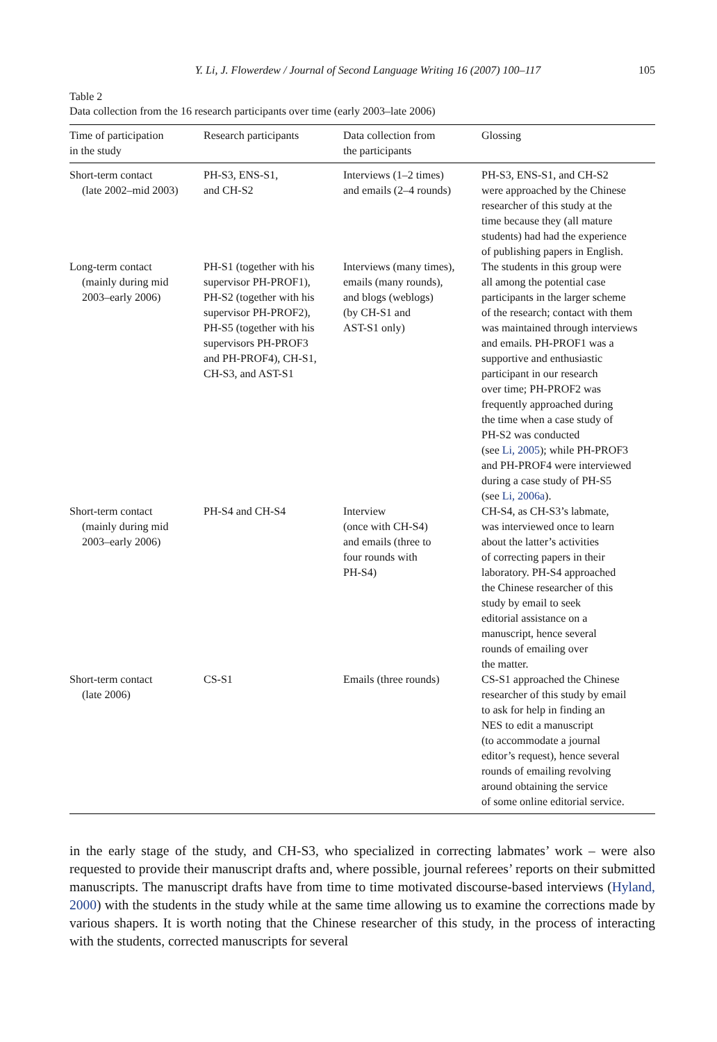Y. Li, J. Flowerdew / Journal of Second Language Writing 16 (2007) 100–117 105
Table 2
Data collection from the 16 research participants over time (early 2003–late 2006)
| Time of participation in the study | Research participants | Data collection from the participants | Glossing |
| --- | --- | --- | --- |
| Short-term contact (late 2002–mid 2003) | PH-S3, ENS-S1, and CH-S2 | Interviews (1–2 times) and emails (2–4 rounds) | PH-S3, ENS-S1, and CH-S2 were approached by the Chinese researcher of this study at the time because they (all mature students) had had the experience of publishing papers in English. |
| Long-term contact (mainly during mid 2003–early 2006) | PH-S1 (together with his supervisor PH-PROF1), PH-S2 (together with his supervisor PH-PROF2), PH-S5 (together with his supervisors PH-PROF3 and PH-PROF4), CH-S1, CH-S3, and AST-S1 | Interviews (many times), emails (many rounds), and blogs (weblogs) (by CH-S1 and AST-S1 only) | The students in this group were all among the potential case participants in the larger scheme of the research; contact with them was maintained through interviews and emails. PH-PROF1 was a supportive and enthusiastic participant in our research over time; PH-PROF2 was frequently approached during the time when a case study of PH-S2 was conducted (see Li, 2005 ); while PH-PROF3 and PH-PROF4 were interviewed during a case study of PH-S5 (see Li, 2006a ). |
| Short-term contact (mainly during mid 2003–early 2006) | PH-S4 and CH-S4 | Interview (once with CH-S4) and emails (three to four rounds with PH-S4) | CH-S4, as CH-S3’s labmate, was interviewed once to learn about the latter’s activities of correcting papers in their laboratory. PH-S4 approached the Chinese researcher of this study by email to seek editorial assistance on a manuscript, hence several rounds of emailing over the matter. |
| Short-term contact (late 2006) | CS-S1 | Emails (three rounds) | CS-S1 approached the Chinese researcher of this study by email to ask for help in finding an NES to edit a manuscript (to accommodate a journal editor’s request), hence several rounds of emailing revolving around obtaining the service of some online editorial service. |
in the early stage of the study, and CH-S3, who specialized in correcting labmates’ work – were also requested to provide their manuscript drafts and, where possible, journal referees’ reports on their submitted manuscripts. The manuscript drafts have from time to time motivated discourse-based interviews (Hyland, 2000) with the students in the study while at the same time allowing us to examine the corrections made by various shapers. It is worth noting that the Chinese researcher of this study, in the process of interacting with the students, corrected manuscripts for several